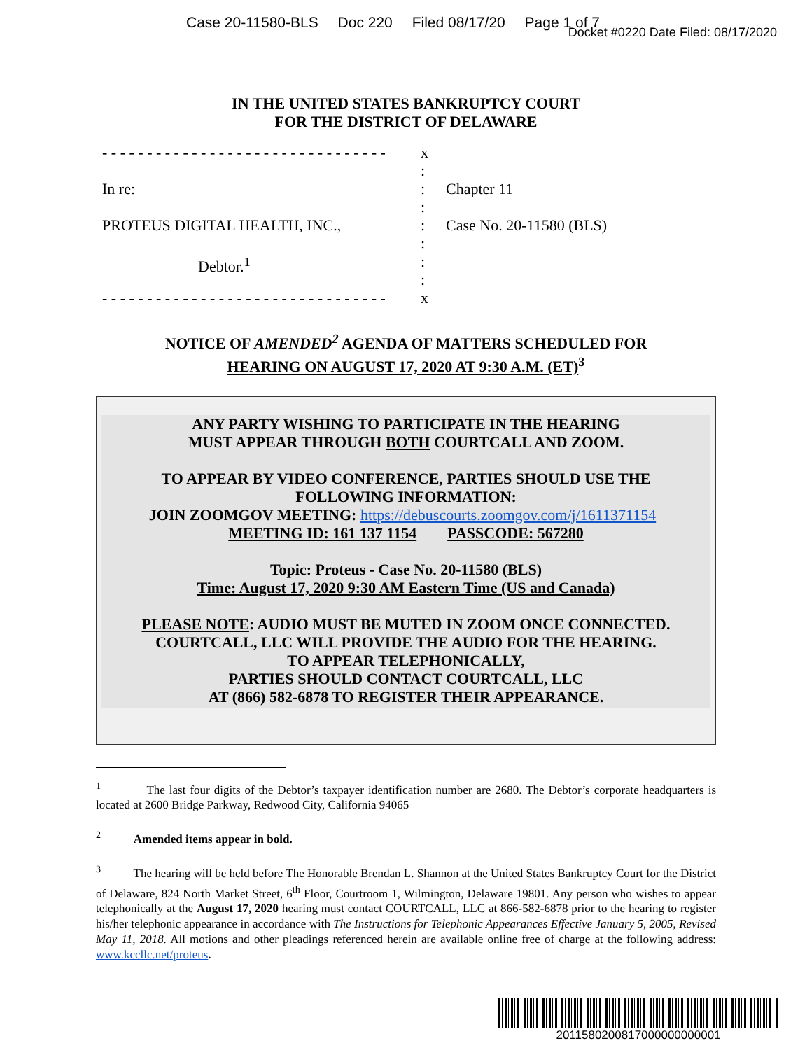Case 20-11580-BLS Doc 220 Filed 08/17/20 Page 1 of 7
Docket #0220 Date Filed: 08/17/2020
IN THE UNITED STATES BANKRUPTCY COURT
FOR THE DISTRICT OF DELAWARE
- - - - - - - - - - - - - - - - - - - - - - - - - - - - - - - -
x
:
In re: : Chapter 11
:
PROTEUS DIGITAL HEALTH, INC., : Case No. 20-11580 (BLS)
:
Debtor.<sup>1</sup> :
:
- - - - - - - - - - - - - - - - - - - - - - - - - - - - - - - -
x
NOTICE OF AMENDED<sup>2</sup> AGENDA OF MATTERS SCHEDULED FOR
HEARING ON AUGUST 17, 2020 AT 9:30 A.M. (ET)<sup>3</sup>
ANY PARTY WISHING TO PARTICIPATE IN THE HEARING
MUST APPEAR THROUGH BOTH COURTCALL AND ZOOM.
TO APPEAR BY VIDEO CONFERENCE, PARTIES SHOULD USE THE
FOLLOWING INFORMATION:
JOIN ZOOMGOV MEETING: https://debuscourts.zoomgov.com/j/1611371154
MEETING ID: 161 137 1154 PASSCODE: 567280
Topic: Proteus - Case No. 20-11580 (BLS)
Time: August 17, 2020 9:30 AM Eastern Time (US and Canada)
PLEASE NOTE: AUDIO MUST BE MUTED IN ZOOM ONCE CONNECTED.
COURTCALL, LLC WILL PROVIDE THE AUDIO FOR THE HEARING.
TO APPEAR TELEPHONICALLY,
PARTIES SHOULD CONTACT COURTCALL, LLC
AT (866) 582-6878 TO REGISTER THEIR APPEARANCE.
<sup>1</sup> The last four digits of the Debtor’s taxpayer identification number are 2680. The Debtor’s corporate headquarters is located at 2600 Bridge Parkway, Redwood City, California 94065
<sup>2</sup> Amended items appear in bold.
<sup>3</sup> The hearing will be held before The Honorable Brendan L. Shannon at the United States Bankruptcy Court for the District of Delaware, 824 North Market Street, 6<sup>th</sup> Floor, Courtroom 1, Wilmington, Delaware 19801. Any person who wishes to appear telephonically at the August 17, 2020 hearing must contact COURTCALL, LLC at 866-582-6878 prior to the hearing to register his/her telephonic appearance in accordance with The Instructions for Telephonic Appearances Effective January 5, 2005, Revised May 11, 2018. All motions and other pleadings referenced herein are available online free of charge at the following address: www.kccllc.net/proteus.
2011580200817000000000001